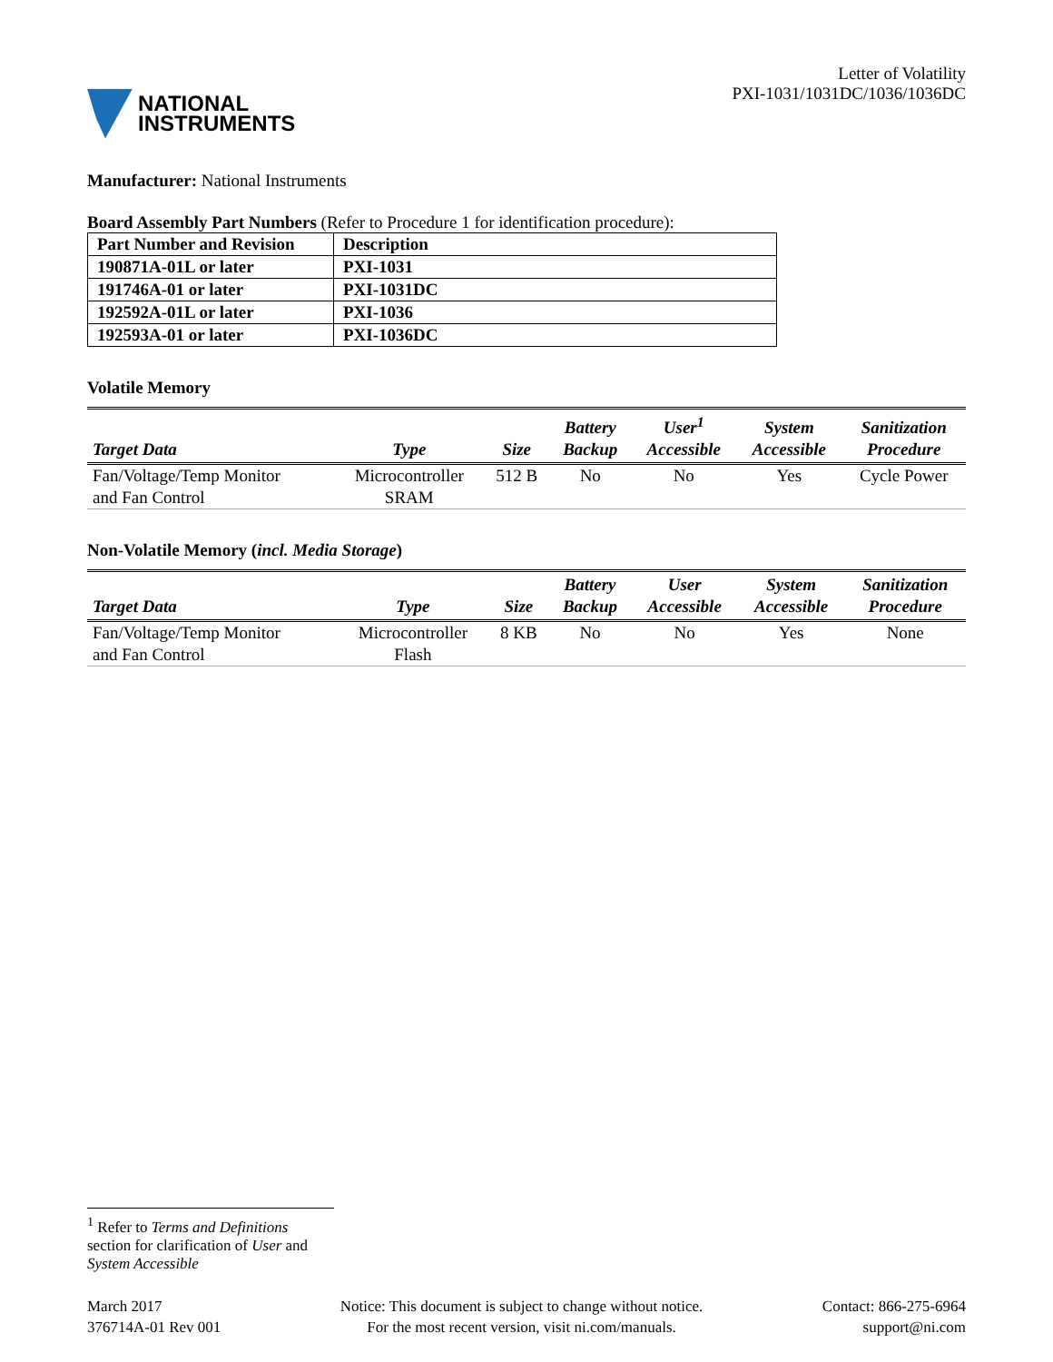NATIONAL
INSTRUMENTS
Letter of Volatility
PXI-1031/1031DC/1036/1036DC
Manufacturer: National Instruments
Board Assembly Part Numbers (Refer to Procedure 1 for identification procedure):
| Part Number and Revision | Description |
| --- | --- |
| 190871A-01L or later | PXI-1031 |
| 191746A-01 or later | PXI-1031DC |
| 192592A-01L or later | PXI-1036 |
| 192593A-01 or later | PXI-1036DC |
Volatile Memory
| Target Data | Type | Size | Battery Backup | User<sup>1</sup> Accessible | System Accessible | Sanitization Procedure |
| --- | --- | --- | --- | --- | --- | --- |
| Fan/Voltage/Temp Monitor and Fan Control | Microcontroller SRAM | 512 B | No | No | Yes | Cycle Power |
Non-Volatile Memory (incl. Media Storage)
| Target Data | Type | Size | Battery Backup | User Accessible | System Accessible | Sanitization Procedure |
| --- | --- | --- | --- | --- | --- | --- |
| Fan/Voltage/Temp Monitor and Fan Control | Microcontroller Flash | 8 KB | No | No | Yes | None |
<sup>1</sup> Refer to Terms and Definitions section for clarification of User and System Accessible
March 2017
376714A-01 Rev 001
Notice: This document is subject to change without notice.
For the most recent version, visit ni.com/manuals.
Contact: 866-275-6964
support@ni.com